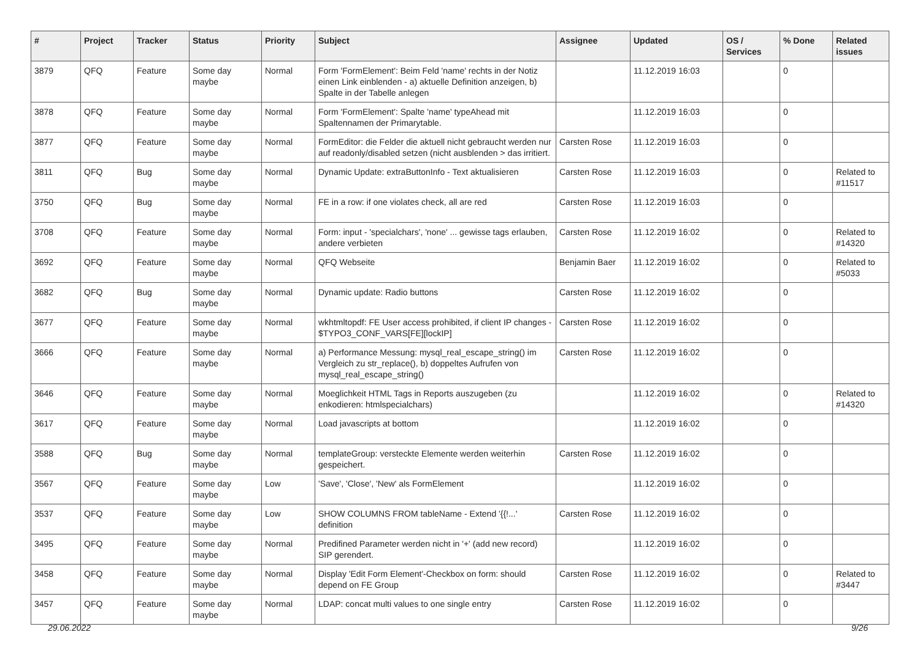| # | Project | Tracker | Status | Priority | Subject | Assignee | Updated | OS / Services | % Done | Related issues |
| --- | --- | --- | --- | --- | --- | --- | --- | --- | --- | --- |
| 3879 | QFQ | Feature | Some day maybe | Normal | Form 'FormElement': Beim Feld 'name' rechts in der Notiz einen Link einblenden - a) aktuelle Definition anzeigen, b) Spalte in der Tabelle anlegen | | 11.12.2019 16:03 | | 0 | |
| 3878 | QFQ | Feature | Some day maybe | Normal | Form 'FormElement': Spalte 'name' typeAhead mit Spaltennamen der Primarytable. | | 11.12.2019 16:03 | | 0 | |
| 3877 | QFQ | Feature | Some day maybe | Normal | FormEditor: die Felder die aktuell nicht gebraucht werden nur auf readonly/disabled setzen (nicht ausblenden > das irritiert. | Carsten Rose | 11.12.2019 16:03 | | 0 | |
| 3811 | QFQ | Bug | Some day maybe | Normal | Dynamic Update: extraButtonInfo - Text aktualisieren | Carsten Rose | 11.12.2019 16:03 | | 0 | Related to #11517 |
| 3750 | QFQ | Bug | Some day maybe | Normal | FE in a row: if one violates check, all are red | Carsten Rose | 11.12.2019 16:03 | | 0 | |
| 3708 | QFQ | Feature | Some day maybe | Normal | Form: input - 'specialchars', 'none' ... gewisse tags erlauben, andere verbieten | Carsten Rose | 11.12.2019 16:02 | | 0 | Related to #14320 |
| 3692 | QFQ | Feature | Some day maybe | Normal | QFQ Webseite | Benjamin Baer | 11.12.2019 16:02 | | 0 | Related to #5033 |
| 3682 | QFQ | Bug | Some day maybe | Normal | Dynamic update: Radio buttons | Carsten Rose | 11.12.2019 16:02 | | 0 | |
| 3677 | QFQ | Feature | Some day maybe | Normal | wkhtmltopdf: FE User access prohibited, if client IP changes - $TYPO3_CONF_VARS[FE][lockIP] | Carsten Rose | 11.12.2019 16:02 | | 0 | |
| 3666 | QFQ | Feature | Some day maybe | Normal | a) Performance Messung: mysql_real_escape_string() im Vergleich zu str_replace(), b) doppeltes Aufrufen von mysql_real_escape_string() | Carsten Rose | 11.12.2019 16:02 | | 0 | |
| 3646 | QFQ | Feature | Some day maybe | Normal | Moeglichkeit HTML Tags in Reports auszugeben (zu enkodieren: htmlspecialchars) | | 11.12.2019 16:02 | | 0 | Related to #14320 |
| 3617 | QFQ | Feature | Some day maybe | Normal | Load javascripts at bottom | | 11.12.2019 16:02 | | 0 | |
| 3588 | QFQ | Bug | Some day maybe | Normal | templateGroup: versteckte Elemente werden weiterhin gespeichert. | Carsten Rose | 11.12.2019 16:02 | | 0 | |
| 3567 | QFQ | Feature | Some day maybe | Low | 'Save', 'Close', 'New' als FormElement | | 11.12.2019 16:02 | | 0 | |
| 3537 | QFQ | Feature | Some day maybe | Low | SHOW COLUMNS FROM tableName - Extend '{{!...' definition | Carsten Rose | 11.12.2019 16:02 | | 0 | |
| 3495 | QFQ | Feature | Some day maybe | Normal | Predifined Parameter werden nicht in '+' (add new record) SIP gerendert. | | 11.12.2019 16:02 | | 0 | |
| 3458 | QFQ | Feature | Some day maybe | Normal | Display 'Edit Form Element'-Checkbox on form: should depend on FE Group | Carsten Rose | 11.12.2019 16:02 | | 0 | Related to #3447 |
| 3457 | QFQ | Feature | Some day maybe | Normal | LDAP: concat multi values to one single entry | Carsten Rose | 11.12.2019 16:02 | | 0 | |
29.06.2022 9/26